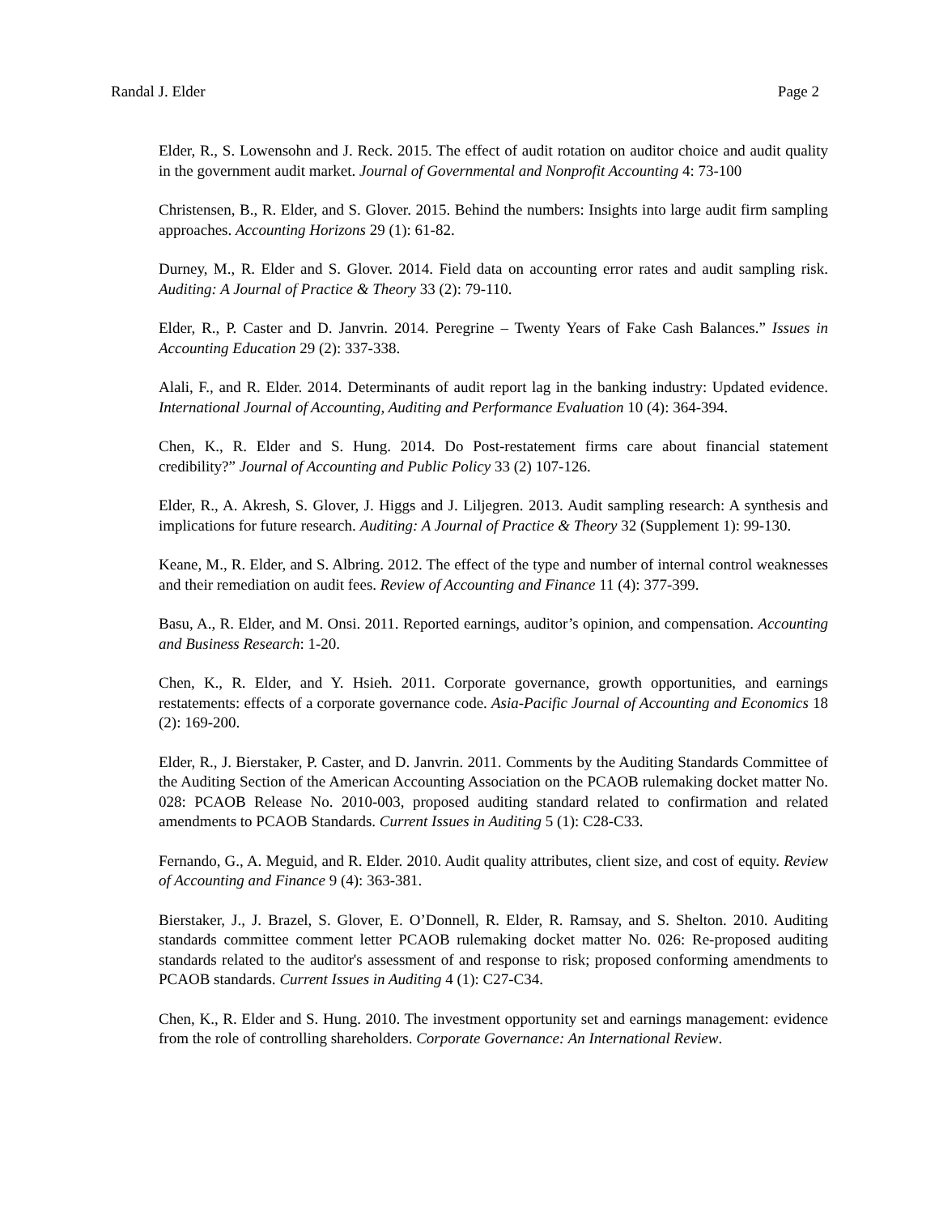Randal J. Elder Page 2
Elder, R., S. Lowensohn and J. Reck. 2015. The effect of audit rotation on auditor choice and audit quality in the government audit market. Journal of Governmental and Nonprofit Accounting 4: 73-100
Christensen, B., R. Elder, and S. Glover. 2015. Behind the numbers: Insights into large audit firm sampling approaches. Accounting Horizons 29 (1): 61-82.
Durney, M., R. Elder and S. Glover. 2014. Field data on accounting error rates and audit sampling risk. Auditing: A Journal of Practice & Theory 33 (2): 79-110.
Elder, R., P. Caster and D. Janvrin. 2014. Peregrine – Twenty Years of Fake Cash Balances.” Issues in Accounting Education 29 (2): 337-338.
Alali, F., and R. Elder. 2014. Determinants of audit report lag in the banking industry: Updated evidence. International Journal of Accounting, Auditing and Performance Evaluation 10 (4): 364-394.
Chen, K., R. Elder and S. Hung. 2014. Do Post-restatement firms care about financial statement credibility?” Journal of Accounting and Public Policy 33 (2) 107-126.
Elder, R., A. Akresh, S. Glover, J. Higgs and J. Liljegren. 2013. Audit sampling research: A synthesis and implications for future research. Auditing: A Journal of Practice & Theory 32 (Supplement 1): 99-130.
Keane, M., R. Elder, and S. Albring. 2012. The effect of the type and number of internal control weaknesses and their remediation on audit fees. Review of Accounting and Finance 11 (4): 377-399.
Basu, A., R. Elder, and M. Onsi. 2011. Reported earnings, auditor’s opinion, and compensation. Accounting and Business Research: 1-20.
Chen, K., R. Elder, and Y. Hsieh. 2011. Corporate governance, growth opportunities, and earnings restatements: effects of a corporate governance code. Asia-Pacific Journal of Accounting and Economics 18 (2): 169-200.
Elder, R., J. Bierstaker, P. Caster, and D. Janvrin. 2011. Comments by the Auditing Standards Committee of the Auditing Section of the American Accounting Association on the PCAOB rulemaking docket matter No. 028: PCAOB Release No. 2010-003, proposed auditing standard related to confirmation and related amendments to PCAOB Standards. Current Issues in Auditing 5 (1): C28-C33.
Fernando, G., A. Meguid, and R. Elder. 2010. Audit quality attributes, client size, and cost of equity. Review of Accounting and Finance 9 (4): 363-381.
Bierstaker, J., J. Brazel, S. Glover, E. O’Donnell, R. Elder, R. Ramsay, and S. Shelton. 2010. Auditing standards committee comment letter PCAOB rulemaking docket matter No. 026: Re-proposed auditing standards related to the auditor's assessment of and response to risk; proposed conforming amendments to PCAOB standards. Current Issues in Auditing 4 (1): C27-C34.
Chen, K., R. Elder and S. Hung. 2010. The investment opportunity set and earnings management: evidence from the role of controlling shareholders. Corporate Governance: An International Review.